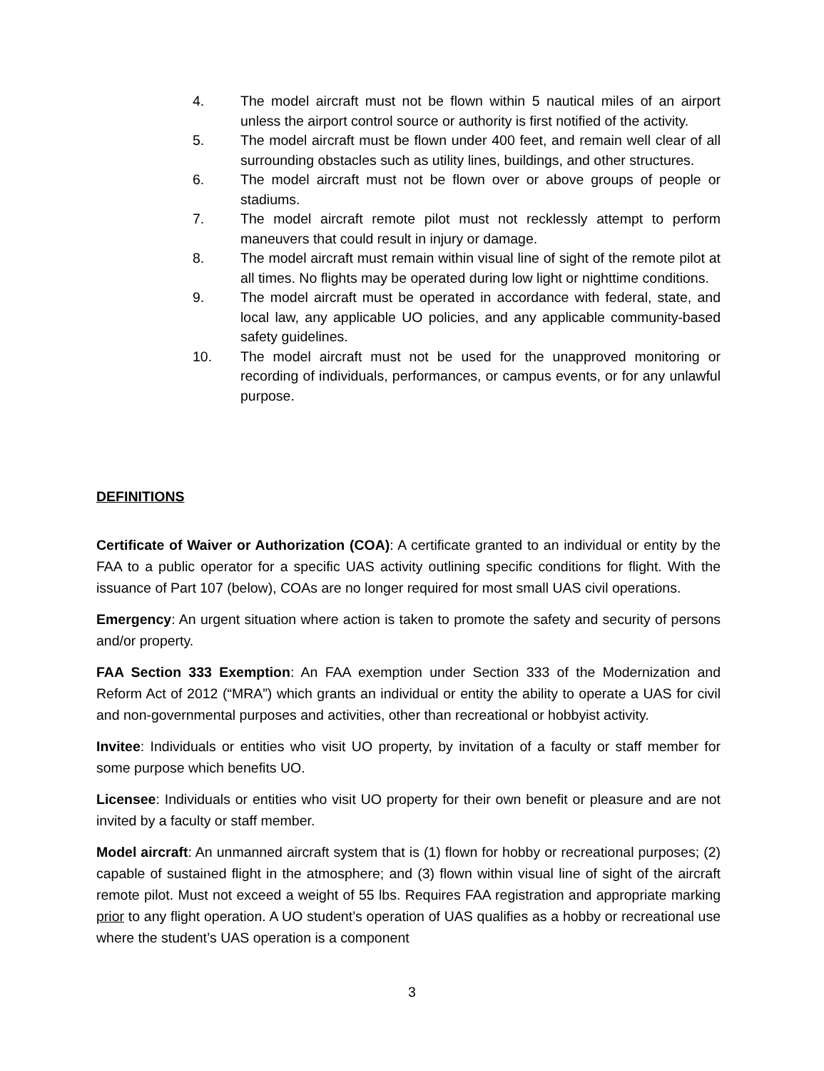4. The model aircraft must not be flown within 5 nautical miles of an airport unless the airport control source or authority is first notified of the activity.
5. The model aircraft must be flown under 400 feet, and remain well clear of all surrounding obstacles such as utility lines, buildings, and other structures.
6. The model aircraft must not be flown over or above groups of people or stadiums.
7. The model aircraft remote pilot must not recklessly attempt to perform maneuvers that could result in injury or damage.
8. The model aircraft must remain within visual line of sight of the remote pilot at all times. No flights may be operated during low light or nighttime conditions.
9. The model aircraft must be operated in accordance with federal, state, and local law, any applicable UO policies, and any applicable community-based safety guidelines.
10. The model aircraft must not be used for the unapproved monitoring or recording of individuals, performances, or campus events, or for any unlawful purpose.
DEFINITIONS
Certificate of Waiver or Authorization (COA): A certificate granted to an individual or entity by the FAA to a public operator for a specific UAS activity outlining specific conditions for flight. With the issuance of Part 107 (below), COAs are no longer required for most small UAS civil operations.
Emergency: An urgent situation where action is taken to promote the safety and security of persons and/or property.
FAA Section 333 Exemption: An FAA exemption under Section 333 of the Modernization and Reform Act of 2012 (“MRA”) which grants an individual or entity the ability to operate a UAS for civil and non-governmental purposes and activities, other than recreational or hobbyist activity.
Invitee: Individuals or entities who visit UO property, by invitation of a faculty or staff member for some purpose which benefits UO.
Licensee: Individuals or entities who visit UO property for their own benefit or pleasure and are not invited by a faculty or staff member.
Model aircraft: An unmanned aircraft system that is (1) flown for hobby or recreational purposes; (2) capable of sustained flight in the atmosphere; and (3) flown within visual line of sight of the aircraft remote pilot. Must not exceed a weight of 55 lbs. Requires FAA registration and appropriate marking prior to any flight operation. A UO student’s operation of UAS qualifies as a hobby or recreational use where the student’s UAS operation is a component
3